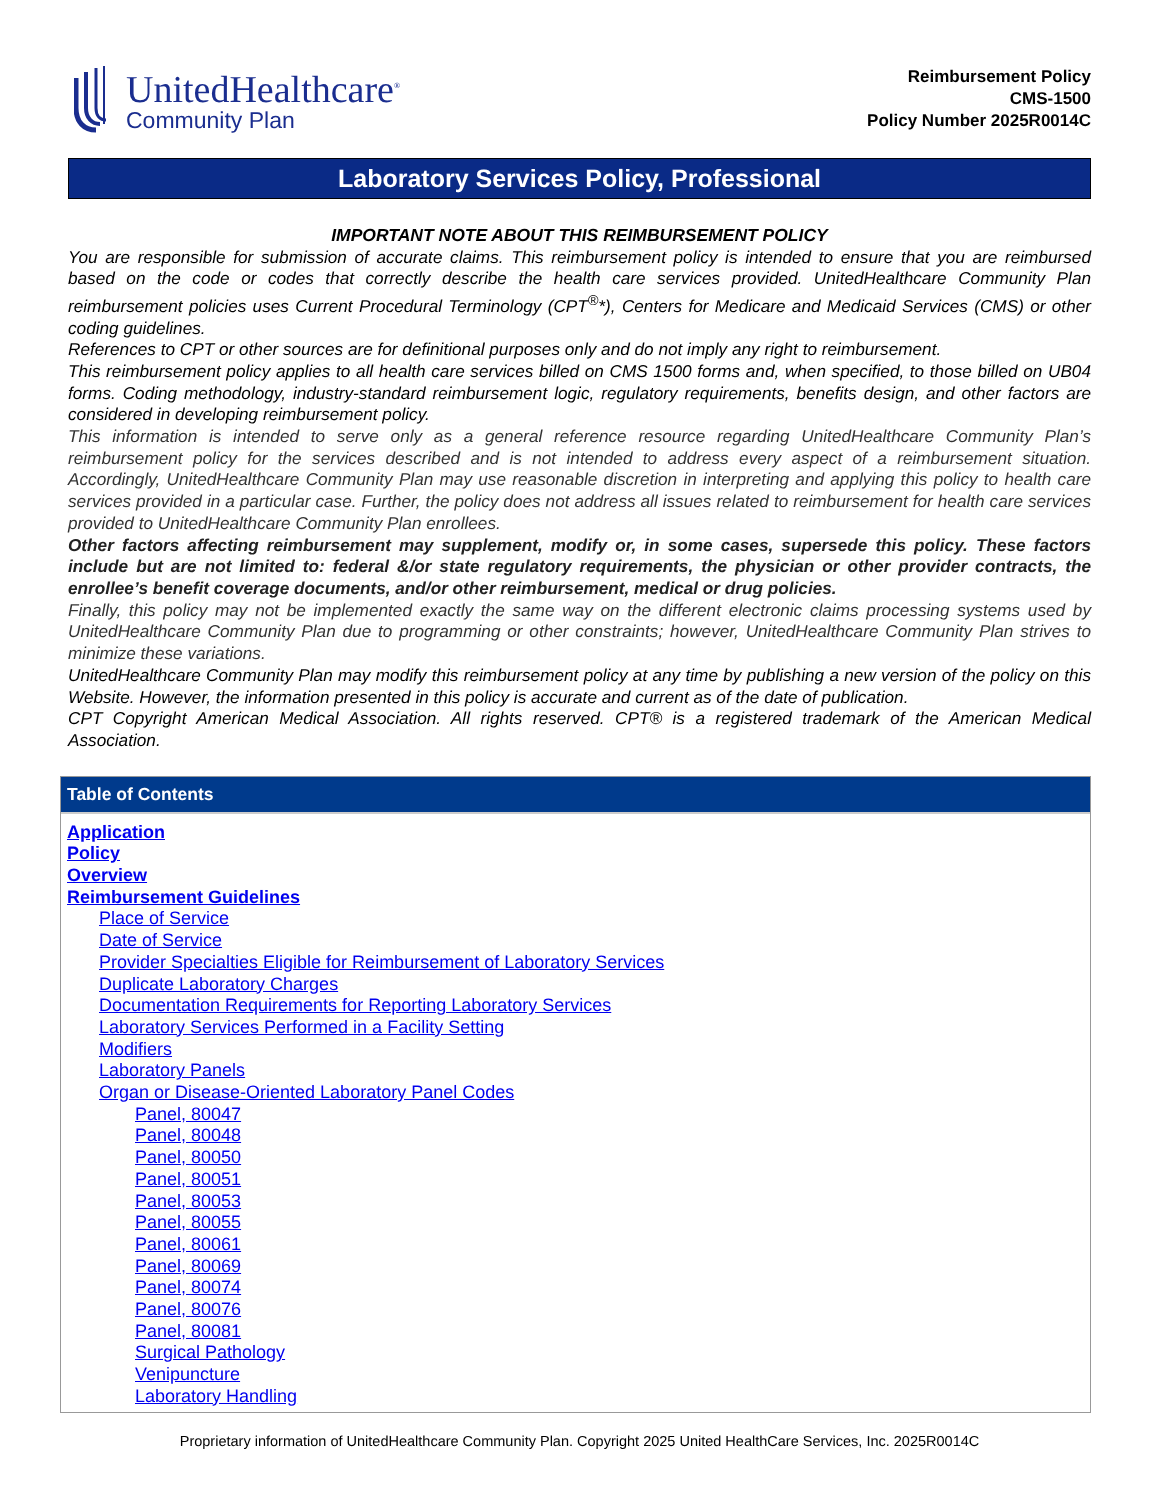UnitedHealthcare<sup>®</sup>
Community Plan
Reimbursement Policy
CMS-1500
Policy Number 2025R0014C
Laboratory Services Policy, Professional
IMPORTANT NOTE ABOUT THIS REIMBURSEMENT POLICY
You are responsible for submission of accurate claims. This reimbursement policy is intended to ensure that you are reimbursed based on the code or codes that correctly describe the health care services provided. UnitedHealthcare Community Plan reimbursement policies uses Current Procedural Terminology (CPT<sup>®</sup>*), Centers for Medicare and Medicaid Services (CMS) or other coding guidelines.
References to CPT or other sources are for definitional purposes only and do not imply any right to reimbursement.
This reimbursement policy applies to all health care services billed on CMS 1500 forms and, when specified, to those billed on UB04 forms. Coding methodology, industry-standard reimbursement logic, regulatory requirements, benefits design, and other factors are considered in developing reimbursement policy.
This information is intended to serve only as a general reference resource regarding UnitedHealthcare Community Plan’s reimbursement policy for the services described and is not intended to address every aspect of a reimbursement situation. Accordingly, UnitedHealthcare Community Plan may use reasonable discretion in interpreting and applying this policy to health care services provided in a particular case. Further, the policy does not address all issues related to reimbursement for health care services provided to UnitedHealthcare Community Plan enrollees.
Other factors affecting reimbursement may supplement, modify or, in some cases, supersede this policy. These factors include but are not limited to: federal &/or state regulatory requirements, the physician or other provider contracts, the enrollee’s benefit coverage documents, and/or other reimbursement, medical or drug policies.
Finally, this policy may not be implemented exactly the same way on the different electronic claims processing systems used by UnitedHealthcare Community Plan due to programming or other constraints; however, UnitedHealthcare Community Plan strives to minimize these variations.
UnitedHealthcare Community Plan may modify this reimbursement policy at any time by publishing a new version of the policy on this Website. However, the information presented in this policy is accurate and current as of the date of publication.
CPT Copyright American Medical Association. All rights reserved. CPT® is a registered trademark of the American Medical Association.
Table of Contents
Application
Policy
Overview
Reimbursement Guidelines
Place of Service
Date of Service
Provider Specialties Eligible for Reimbursement of Laboratory Services
Duplicate Laboratory Charges
Documentation Requirements for Reporting Laboratory Services
Laboratory Services Performed in a Facility Setting
Modifiers
Laboratory Panels
Organ or Disease-Oriented Laboratory Panel Codes
Panel, 80047
Panel, 80048
Panel, 80050
Panel, 80051
Panel, 80053
Panel, 80055
Panel, 80061
Panel, 80069
Panel, 80074
Panel, 80076
Panel, 80081
Surgical Pathology
Venipuncture
Laboratory Handling
Proprietary information of UnitedHealthcare Community Plan. Copyright 2025 United HealthCare Services, Inc. 2025R0014C